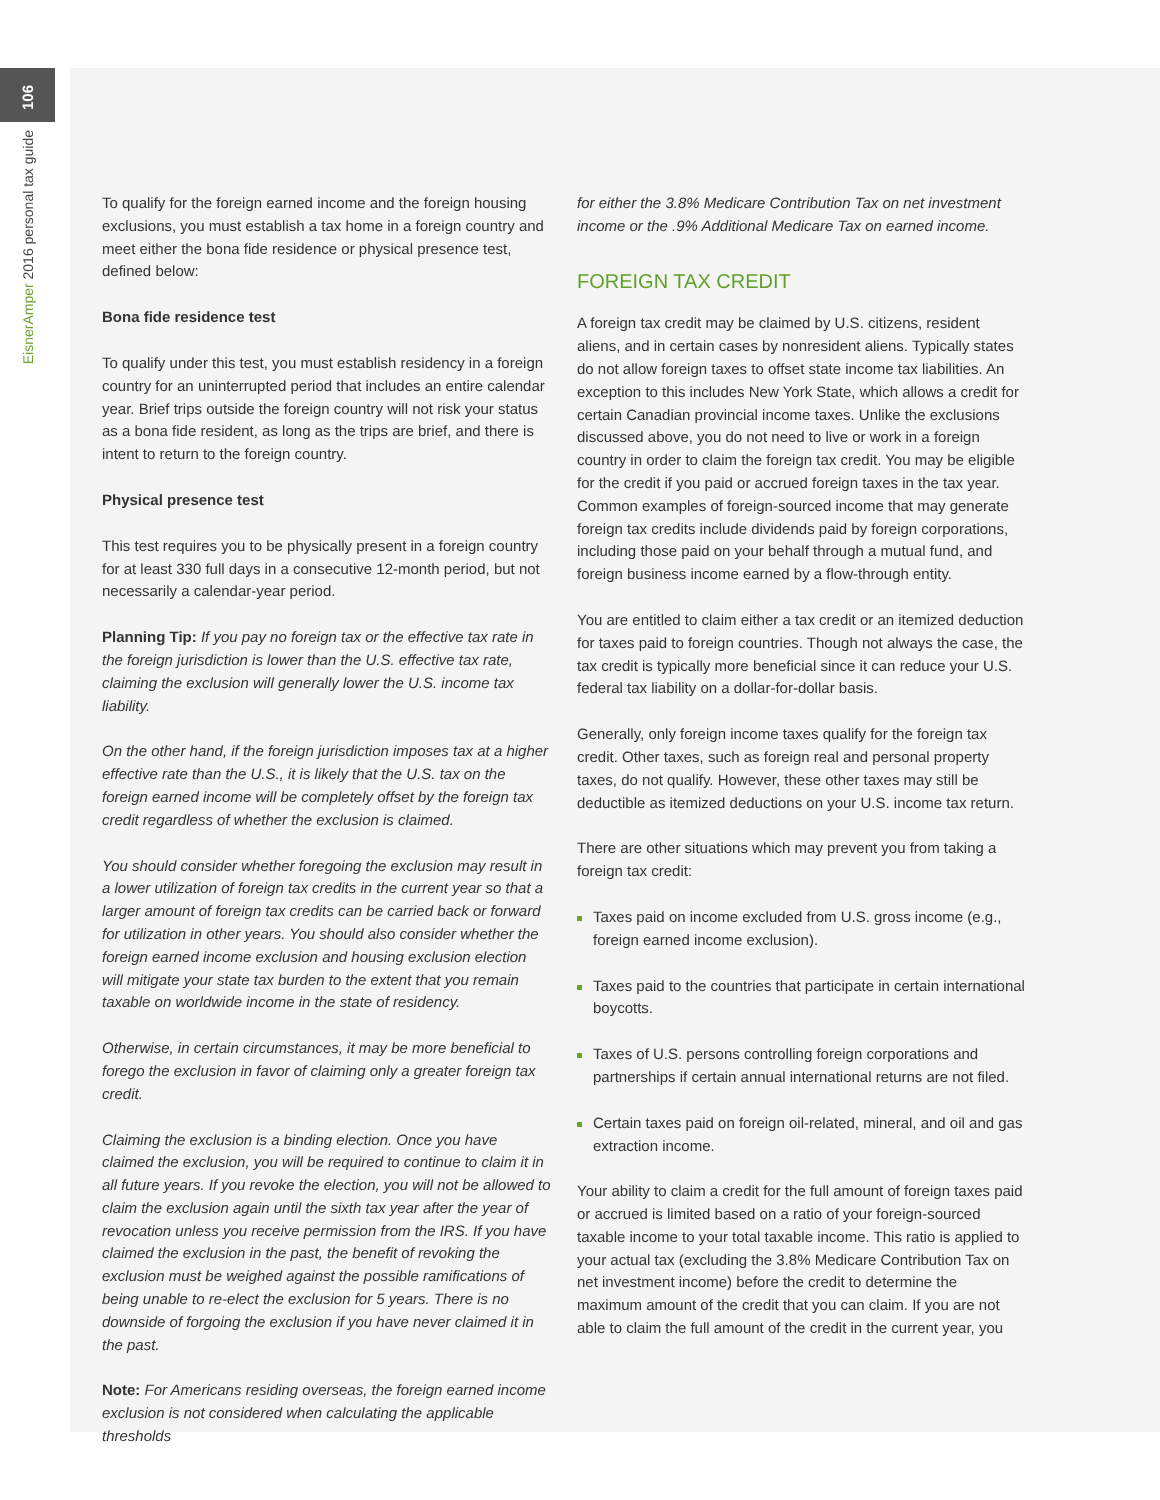106
EisnerAmper 2016 personal tax guide
To qualify for the foreign earned income and the foreign housing exclusions, you must establish a tax home in a foreign country and meet either the bona fide residence or physical presence test, defined below:
Bona fide residence test
To qualify under this test, you must establish residency in a foreign country for an uninterrupted period that includes an entire calendar year. Brief trips outside the foreign country will not risk your status as a bona fide resident, as long as the trips are brief, and there is intent to return to the foreign country.
Physical presence test
This test requires you to be physically present in a foreign country for at least 330 full days in a consecutive 12-month period, but not necessarily a calendar-year period.
Planning Tip: If you pay no foreign tax or the effective tax rate in the foreign jurisdiction is lower than the U.S. effective tax rate, claiming the exclusion will generally lower the U.S. income tax liability.
On the other hand, if the foreign jurisdiction imposes tax at a higher effective rate than the U.S., it is likely that the U.S. tax on the foreign earned income will be completely offset by the foreign tax credit regardless of whether the exclusion is claimed.
You should consider whether foregoing the exclusion may result in a lower utilization of foreign tax credits in the current year so that a larger amount of foreign tax credits can be carried back or forward for utilization in other years. You should also consider whether the foreign earned income exclusion and housing exclusion election will mitigate your state tax burden to the extent that you remain taxable on worldwide income in the state of residency.
Otherwise, in certain circumstances, it may be more beneficial to forego the exclusion in favor of claiming only a greater foreign tax credit.
Claiming the exclusion is a binding election. Once you have claimed the exclusion, you will be required to continue to claim it in all future years. If you revoke the election, you will not be allowed to claim the exclusion again until the sixth tax year after the year of revocation unless you receive permission from the IRS. If you have claimed the exclusion in the past, the benefit of revoking the exclusion must be weighed against the possible ramifications of being unable to re-elect the exclusion for 5 years. There is no downside of forgoing the exclusion if you have never claimed it in the past.
Note: For Americans residing overseas, the foreign earned income exclusion is not considered when calculating the applicable thresholds
for either the 3.8% Medicare Contribution Tax on net investment income or the .9% Additional Medicare Tax on earned income.
FOREIGN TAX CREDIT
A foreign tax credit may be claimed by U.S. citizens, resident aliens, and in certain cases by nonresident aliens. Typically states do not allow foreign taxes to offset state income tax liabilities. An exception to this includes New York State, which allows a credit for certain Canadian provincial income taxes. Unlike the exclusions discussed above, you do not need to live or work in a foreign country in order to claim the foreign tax credit. You may be eligible for the credit if you paid or accrued foreign taxes in the tax year. Common examples of foreign-sourced income that may generate foreign tax credits include dividends paid by foreign corporations, including those paid on your behalf through a mutual fund, and foreign business income earned by a flow-through entity.
You are entitled to claim either a tax credit or an itemized deduction for taxes paid to foreign countries. Though not always the case, the tax credit is typically more beneficial since it can reduce your U.S. federal tax liability on a dollar-for-dollar basis.
Generally, only foreign income taxes qualify for the foreign tax credit. Other taxes, such as foreign real and personal property taxes, do not qualify. However, these other taxes may still be deductible as itemized deductions on your U.S. income tax return.
There are other situations which may prevent you from taking a foreign tax credit:
Taxes paid on income excluded from U.S. gross income (e.g., foreign earned income exclusion).
Taxes paid to the countries that participate in certain international boycotts.
Taxes of U.S. persons controlling foreign corporations and partnerships if certain annual international returns are not filed.
Certain taxes paid on foreign oil-related, mineral, and oil and gas extraction income.
Your ability to claim a credit for the full amount of foreign taxes paid or accrued is limited based on a ratio of your foreign-sourced taxable income to your total taxable income. This ratio is applied to your actual tax (excluding the 3.8% Medicare Contribution Tax on net investment income) before the credit to determine the maximum amount of the credit that you can claim. If you are not able to claim the full amount of the credit in the current year, you